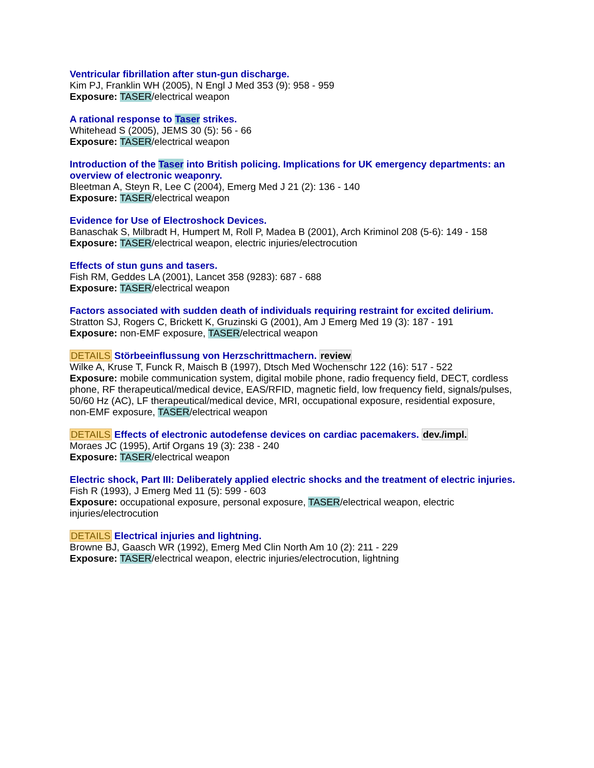Ventricular fibrillation after stun-gun discharge.
Kim PJ, Franklin WH (2005), N Engl J Med 353 (9): 958 - 959
Exposure: TASER/electrical weapon
A rational response to Taser strikes.
Whitehead S (2005), JEMS 30 (5): 56 - 66
Exposure: TASER/electrical weapon
Introduction of the Taser into British policing. Implications for UK emergency departments: an overview of electronic weaponry.
Bleetman A, Steyn R, Lee C (2004), Emerg Med J 21 (2): 136 - 140
Exposure: TASER/electrical weapon
Evidence for Use of Electroshock Devices.
Banaschak S, Milbradt H, Humpert M, Roll P, Madea B (2001), Arch Kriminol 208 (5-6): 149 - 158
Exposure: TASER/electrical weapon, electric injuries/electrocution
Effects of stun guns and tasers.
Fish RM, Geddes LA (2001), Lancet 358 (9283): 687 - 688
Exposure: TASER/electrical weapon
Factors associated with sudden death of individuals requiring restraint for excited delirium.
Stratton SJ, Rogers C, Brickett K, Gruzinski G (2001), Am J Emerg Med 19 (3): 187 - 191
Exposure: non-EMF exposure, TASER/electrical weapon
DETAILS Störbeeinflussung von Herzschrittmachern. review
Wilke A, Kruse T, Funck R, Maisch B (1997), Dtsch Med Wochenschr 122 (16): 517 - 522
Exposure: mobile communication system, digital mobile phone, radio frequency field, DECT, cordless phone, RF therapeutical/medical device, EAS/RFID, magnetic field, low frequency field, signals/pulses, 50/60 Hz (AC), LF therapeutical/medical device, MRI, occupational exposure, residential exposure, non-EMF exposure, TASER/electrical weapon
DETAILS Effects of electronic autodefense devices on cardiac pacemakers. dev./impl.
Moraes JC (1995), Artif Organs 19 (3): 238 - 240
Exposure: TASER/electrical weapon
Electric shock, Part III: Deliberately applied electric shocks and the treatment of electric injuries.
Fish R (1993), J Emerg Med 11 (5): 599 - 603
Exposure: occupational exposure, personal exposure, TASER/electrical weapon, electric injuries/electrocution
DETAILS Electrical injuries and lightning.
Browne BJ, Gaasch WR (1992), Emerg Med Clin North Am 10 (2): 211 - 229
Exposure: TASER/electrical weapon, electric injuries/electrocution, lightning